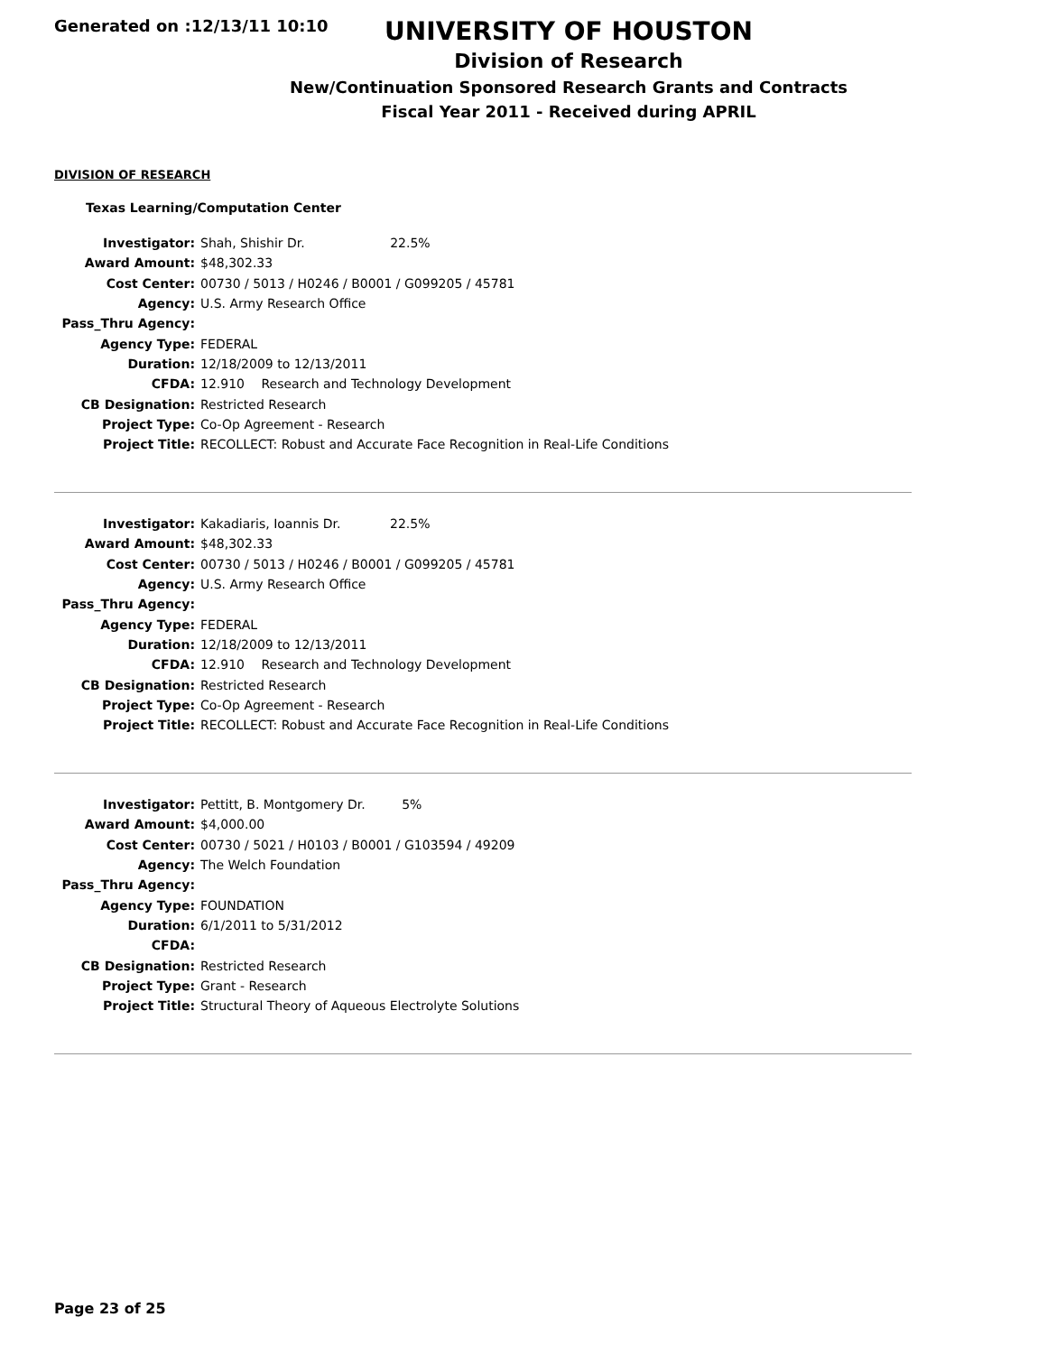Generated on :12/13/11 10:10
UNIVERSITY OF HOUSTON
Division of Research
New/Continuation Sponsored Research Grants and Contracts
Fiscal Year 2011 - Received during APRIL
DIVISION OF RESEARCH
Texas Learning/Computation Center
| Investigator: | Shah, Shishir Dr. 22.5% |
| Award Amount: | $48,302.33 |
| Cost Center: | 00730 / 5013 / H0246 / B0001 / G099205 / 45781 |
| Agency: | U.S. Army Research Office |
| Pass_Thru Agency: | |
| Agency Type: | FEDERAL |
| Duration: | 12/18/2009 to 12/13/2011 |
| CFDA: | 12.910 Research and Technology Development |
| CB Designation: | Restricted Research |
| Project Type: | Co-Op Agreement - Research |
| Project Title: | RECOLLECT: Robust and Accurate Face Recognition in Real-Life Conditions |
| Investigator: | Kakadiaris, Ioannis Dr. 22.5% |
| Award Amount: | $48,302.33 |
| Cost Center: | 00730 / 5013 / H0246 / B0001 / G099205 / 45781 |
| Agency: | U.S. Army Research Office |
| Pass_Thru Agency: | |
| Agency Type: | FEDERAL |
| Duration: | 12/18/2009 to 12/13/2011 |
| CFDA: | 12.910 Research and Technology Development |
| CB Designation: | Restricted Research |
| Project Type: | Co-Op Agreement - Research |
| Project Title: | RECOLLECT: Robust and Accurate Face Recognition in Real-Life Conditions |
| Investigator: | Pettitt, B. Montgomery Dr. 5% |
| Award Amount: | $4,000.00 |
| Cost Center: | 00730 / 5021 / H0103 / B0001 / G103594 / 49209 |
| Agency: | The Welch Foundation |
| Pass_Thru Agency: | |
| Agency Type: | FOUNDATION |
| Duration: | 6/1/2011 to 5/31/2012 |
| CFDA: | |
| CB Designation: | Restricted Research |
| Project Type: | Grant - Research |
| Project Title: | Structural Theory of Aqueous Electrolyte Solutions |
Page 23 of 25